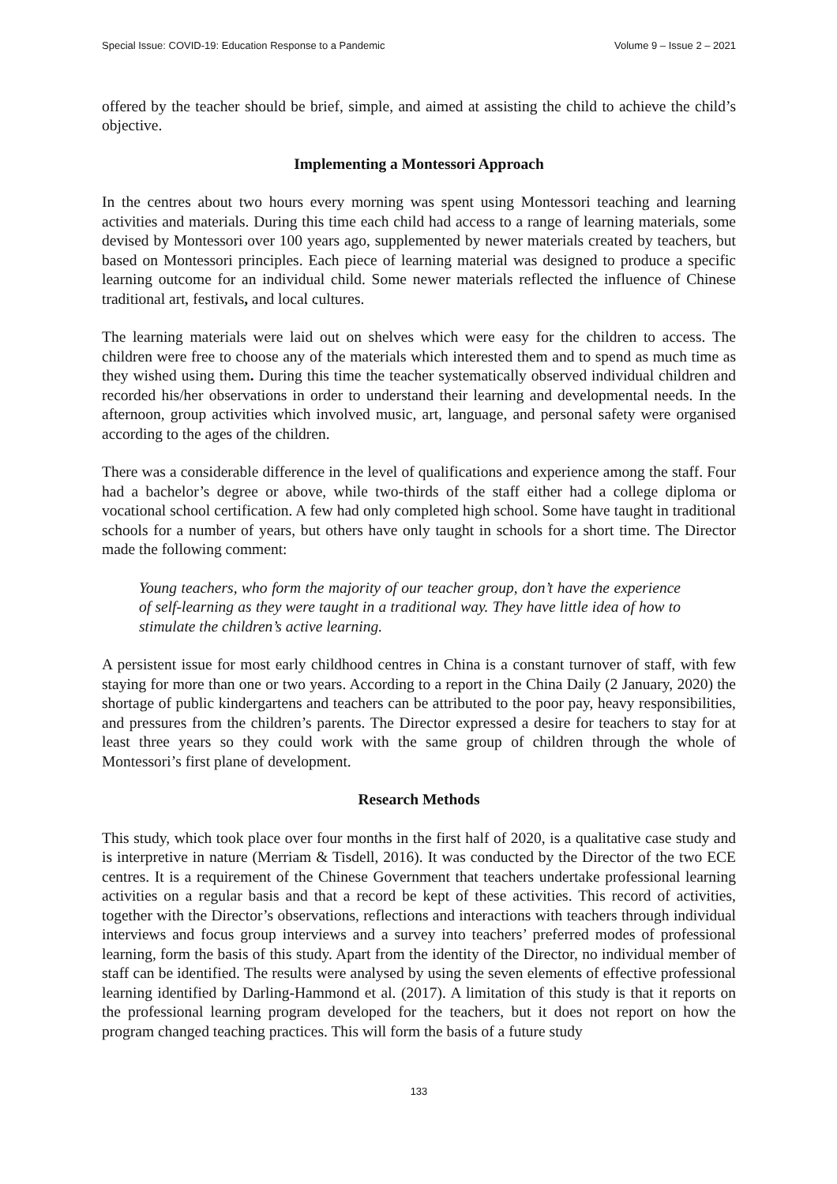Special Issue: COVID-19: Education Response to a Pandemic Volume 9 – Issue 2 – 2021
offered by the teacher should be brief, simple, and aimed at assisting the child to achieve the child’s objective.
Implementing a Montessori Approach
In the centres about two hours every morning was spent using Montessori teaching and learning activities and materials. During this time each child had access to a range of learning materials, some devised by Montessori over 100 years ago, supplemented by newer materials created by teachers, but based on Montessori principles. Each piece of learning material was designed to produce a specific learning outcome for an individual child. Some newer materials reflected the influence of Chinese traditional art, festivals, and local cultures.
The learning materials were laid out on shelves which were easy for the children to access. The children were free to choose any of the materials which interested them and to spend as much time as they wished using them. During this time the teacher systematically observed individual children and recorded his/her observations in order to understand their learning and developmental needs. In the afternoon, group activities which involved music, art, language, and personal safety were organised according to the ages of the children.
There was a considerable difference in the level of qualifications and experience among the staff. Four had a bachelor’s degree or above, while two-thirds of the staff either had a college diploma or vocational school certification. A few had only completed high school. Some have taught in traditional schools for a number of years, but others have only taught in schools for a short time. The Director made the following comment:
Young teachers, who form the majority of our teacher group, don’t have the experience of self-learning as they were taught in a traditional way. They have little idea of how to stimulate the children’s active learning.
A persistent issue for most early childhood centres in China is a constant turnover of staff, with few staying for more than one or two years. According to a report in the China Daily (2 January, 2020) the shortage of public kindergartens and teachers can be attributed to the poor pay, heavy responsibilities, and pressures from the children’s parents. The Director expressed a desire for teachers to stay for at least three years so they could work with the same group of children through the whole of Montessori’s first plane of development.
Research Methods
This study, which took place over four months in the first half of 2020, is a qualitative case study and is interpretive in nature (Merriam & Tisdell, 2016). It was conducted by the Director of the two ECE centres. It is a requirement of the Chinese Government that teachers undertake professional learning activities on a regular basis and that a record be kept of these activities. This record of activities, together with the Director’s observations, reflections and interactions with teachers through individual interviews and focus group interviews and a survey into teachers’ preferred modes of professional learning, form the basis of this study. Apart from the identity of the Director, no individual member of staff can be identified. The results were analysed by using the seven elements of effective professional learning identified by Darling-Hammond et al. (2017). A limitation of this study is that it reports on the professional learning program developed for the teachers, but it does not report on how the program changed teaching practices. This will form the basis of a future study
133